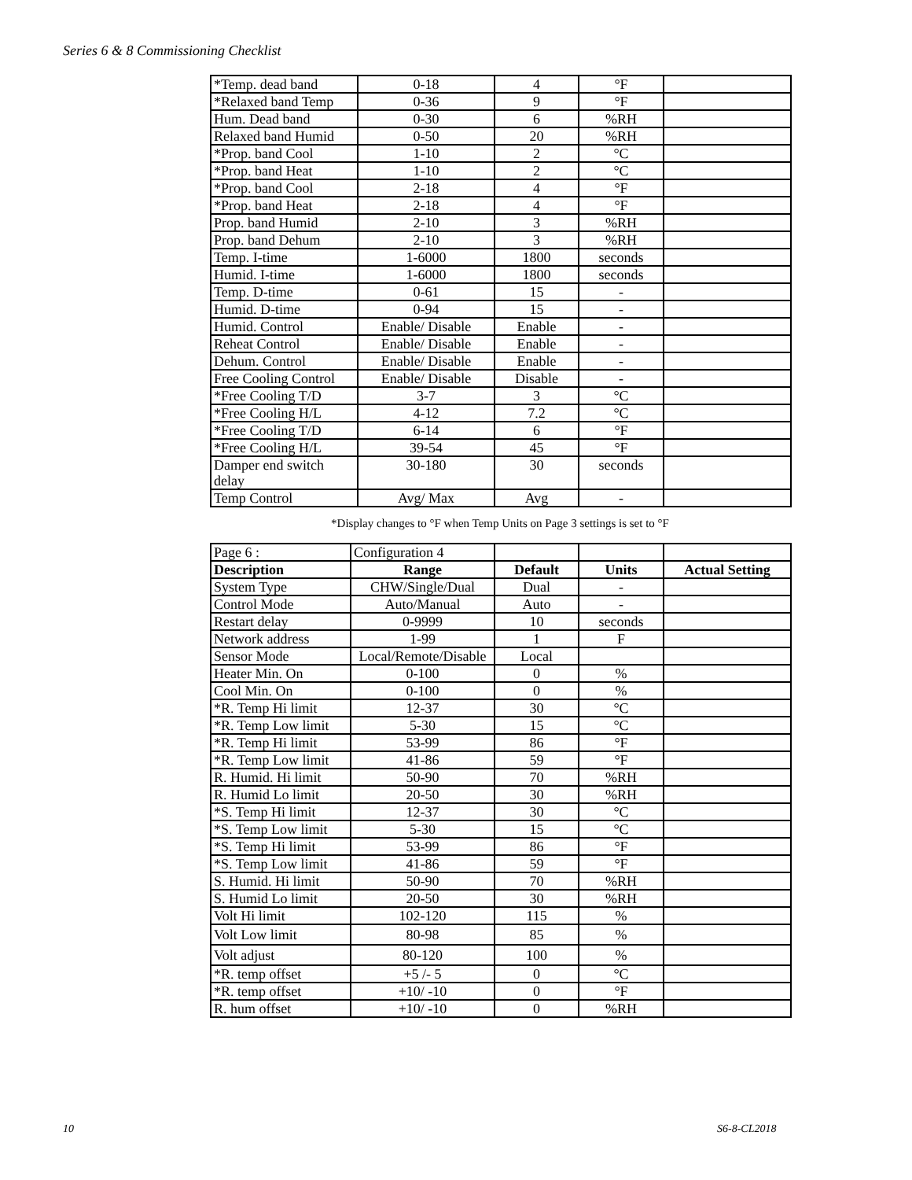Series 6 & 8 Commissioning Checklist
| *Temp. dead band | 0-18 | 4 | °F | |
| *Relaxed band Temp | 0-36 | 9 | °F | |
| Hum. Dead band | 0-30 | 6 | %RH | |
| Relaxed band Humid | 0-50 | 20 | %RH | |
| *Prop. band Cool | 1-10 | 2 | °C | |
| *Prop. band Heat | 1-10 | 2 | °C | |
| *Prop. band Cool | 2-18 | 4 | °F | |
| *Prop. band Heat | 2-18 | 4 | °F | |
| Prop. band Humid | 2-10 | 3 | %RH | |
| Prop. band Dehum | 2-10 | 3 | %RH | |
| Temp. I-time | 1-6000 | 1800 | seconds | |
| Humid. I-time | 1-6000 | 1800 | seconds | |
| Temp. D-time | 0-61 | 15 | - | |
| Humid. D-time | 0-94 | 15 | - | |
| Humid. Control | Enable/ Disable | Enable | - | |
| Reheat Control | Enable/ Disable | Enable | - | |
| Dehum. Control | Enable/ Disable | Enable | - | |
| Free Cooling Control | Enable/ Disable | Disable | - | |
| *Free Cooling T/D | 3-7 | 3 | °C | |
| *Free Cooling H/L | 4-12 | 7.2 | °C | |
| *Free Cooling T/D | 6-14 | 6 | °F | |
| *Free Cooling H/L | 39-54 | 45 | °F | |
| Damper end switch delay | 30-180 | 30 | seconds | |
| Temp Control | Avg/ Max | Avg | - | |
*Display changes to °F when Temp Units on Page 3 settings is set to °F
| Page 6 : | Configuration 4 | | | |
| Description | Range | Default | Units | Actual Setting |
| System Type | CHW/Single/Dual | Dual | - | |
| Control Mode | Auto/Manual | Auto | - | |
| Restart delay | 0-9999 | 10 | seconds | |
| Network address | 1-99 | 1 | F | |
| Sensor Mode | Local/Remote/Disable | Local | | |
| Heater Min. On | 0-100 | 0 | % | |
| Cool Min. On | 0-100 | 0 | % | |
| *R. Temp Hi limit | 12-37 | 30 | °C | |
| *R. Temp Low limit | 5-30 | 15 | °C | |
| *R. Temp Hi limit | 53-99 | 86 | °F | |
| *R. Temp Low limit | 41-86 | 59 | °F | |
| R. Humid. Hi limit | 50-90 | 70 | %RH | |
| R. Humid Lo limit | 20-50 | 30 | %RH | |
| *S. Temp Hi limit | 12-37 | 30 | °C | |
| *S. Temp Low limit | 5-30 | 15 | °C | |
| *S. Temp Hi limit | 53-99 | 86 | °F | |
| *S. Temp Low limit | 41-86 | 59 | °F | |
| S. Humid. Hi limit | 50-90 | 70 | %RH | |
| S. Humid Lo limit | 20-50 | 30 | %RH | |
| Volt Hi limit | 102-120 | 115 | % | |
| Volt Low limit | 80-98 | 85 | % | |
| Volt adjust | 80-120 | 100 | % | |
| *R. temp offset | +5 /- 5 | 0 | °C | |
| *R. temp offset | +10/ -10 | 0 | °F | |
| R. hum offset | +10/ -10 | 0 | %RH | |
10 S6-8-CL2018